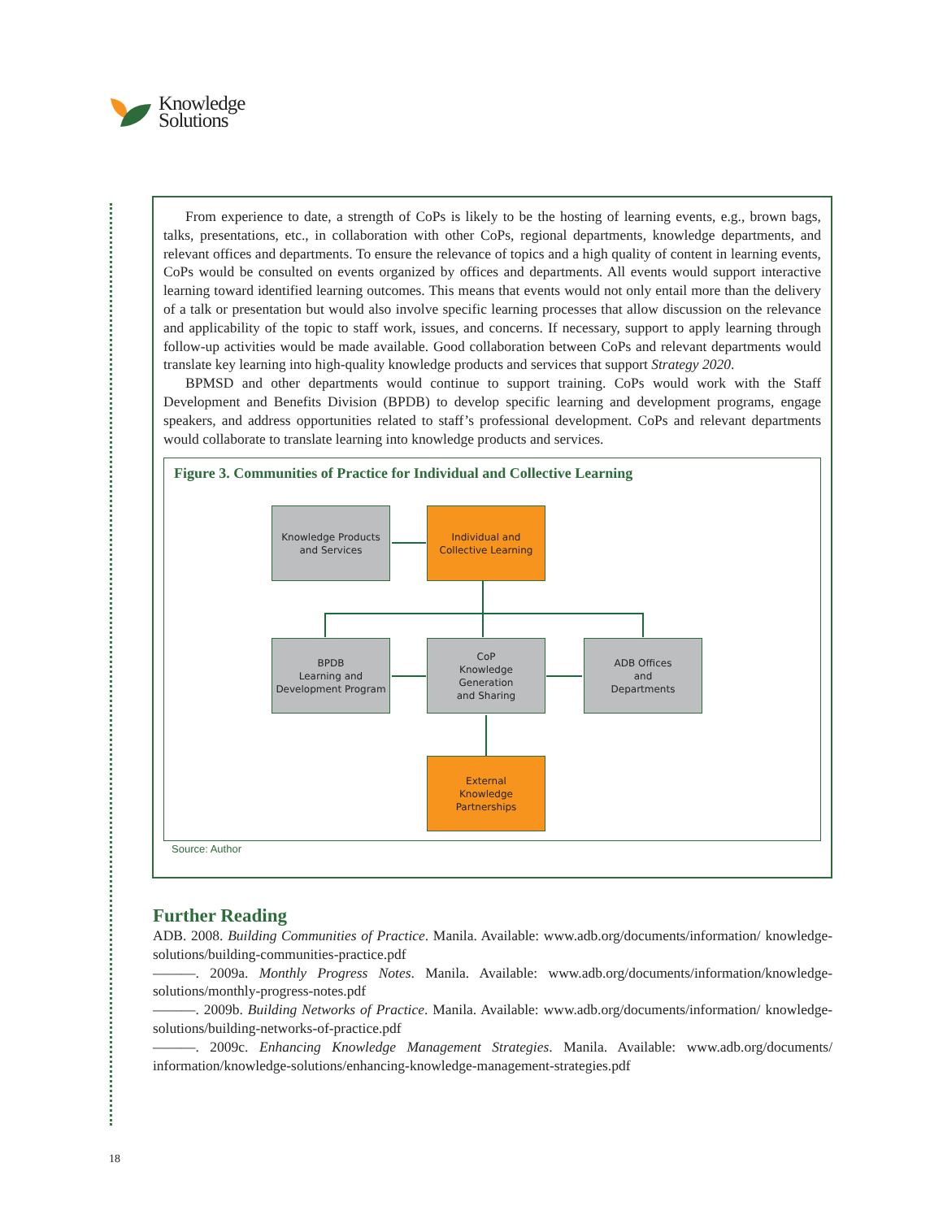Knowledge
Solutions
From experience to date, a strength of CoPs is likely to be the hosting of learning events, e.g., brown bags, talks, presentations, etc., in collaboration with other CoPs, regional departments, knowledge departments, and relevant offices and departments. To ensure the relevance of topics and a high quality of content in learning events, CoPs would be consulted on events organized by offices and departments. All events would support interactive learning toward identified learning outcomes. This means that events would not only entail more than the delivery of a talk or presentation but would also involve specific learning processes that allow discussion on the relevance and applicability of the topic to staff work, issues, and concerns. If necessary, support to apply learning through follow-up activities would be made available. Good collaboration between CoPs and relevant departments would translate key learning into high-quality knowledge products and services that support Strategy 2020.
BPMSD and other departments would continue to support training. CoPs would work with the Staff Development and Benefits Division (BPDB) to develop specific learning and development programs, engage speakers, and address opportunities related to staff’s professional development. CoPs and relevant departments would collaborate to translate learning into knowledge products and services.
Figure 3. Communities of Practice for Individual and Collective Learning
Knowledge Products
and Services
Individual and
Collective Learning
BPDB
Learning and
Development Program
CoP
Knowledge
Generation
and Sharing
ADB Offices
and
Departments
External
Knowledge
Partnerships
Source: Author
Further Reading
ADB. 2008. Building Communities of Practice. Manila. Available: www.adb.org/documents/information/ knowledge-solutions/building-communities-practice.pdf
———. 2009a. Monthly Progress Notes. Manila. Available: www.adb.org/documents/information/knowledge-solutions/monthly-progress-notes.pdf
———. 2009b. Building Networks of Practice. Manila. Available: www.adb.org/documents/information/ knowledge-solutions/building-networks-of-practice.pdf
———. 2009c. Enhancing Knowledge Management Strategies. Manila. Available: www.adb.org/documents/ information/knowledge-solutions/enhancing-knowledge-management-strategies.pdf
18